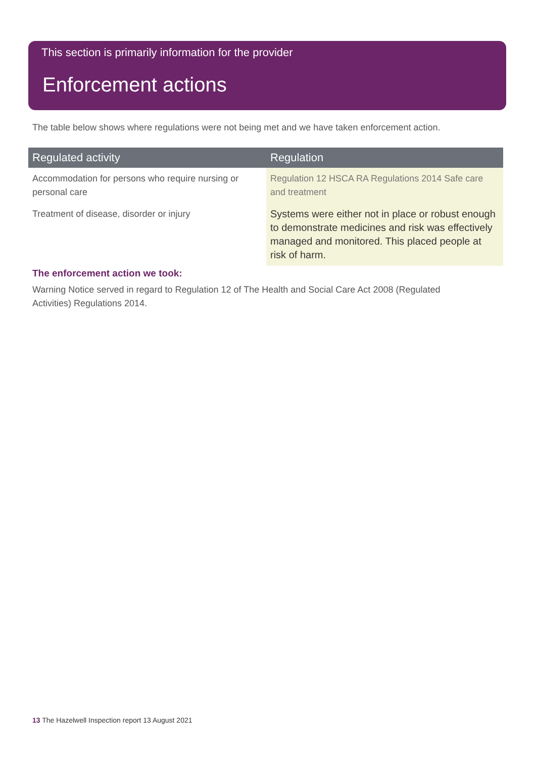This section is primarily information for the provider
Enforcement actions
The table below shows where regulations were not being met and we have taken enforcement action.
| Regulated activity | Regulation |
| --- | --- |
| Accommodation for persons who require nursing or personal care | Regulation 12 HSCA RA Regulations 2014 Safe care and treatment |
| Treatment of disease, disorder or injury | Systems were either not in place or robust enough to demonstrate medicines and risk was effectively managed and monitored. This placed people at risk of harm. |
The enforcement action we took:
Warning Notice served in regard to Regulation 12 of The Health and Social Care Act 2008 (Regulated Activities) Regulations 2014.
13 The Hazelwell Inspection report 13 August 2021